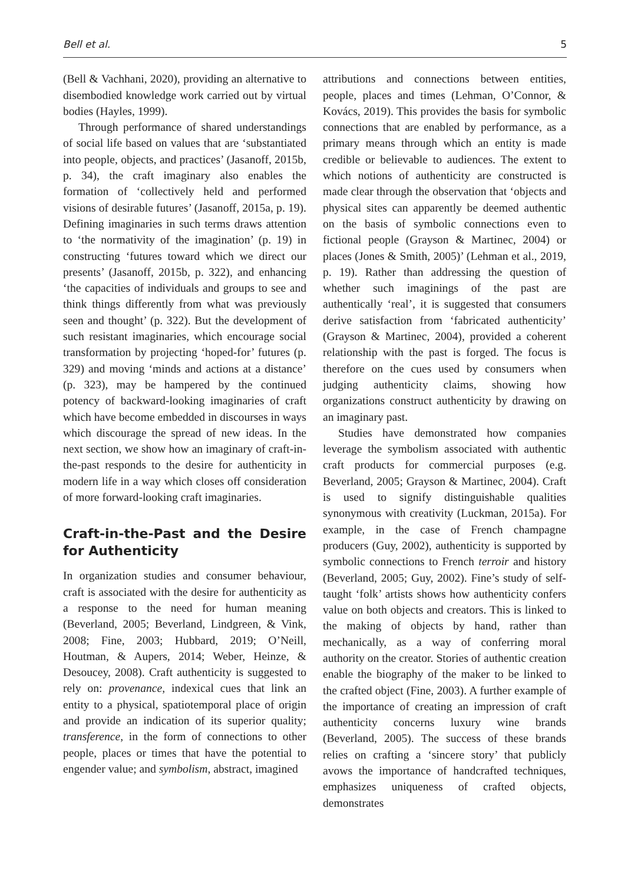Bell et al. 5
(Bell & Vachhani, 2020), providing an alternative to disembodied knowledge work carried out by virtual bodies (Hayles, 1999).
Through performance of shared understandings of social life based on values that are ‘substantiated into people, objects, and practices’ (Jasanoff, 2015b, p. 34), the craft imaginary also enables the formation of ‘collectively held and performed visions of desirable futures’ (Jasanoff, 2015a, p. 19). Defining imaginaries in such terms draws attention to ‘the normativity of the imagination’ (p. 19) in constructing ‘futures toward which we direct our presents’ (Jasanoff, 2015b, p. 322), and enhancing ‘the capacities of individuals and groups to see and think things differently from what was previously seen and thought’ (p. 322). But the development of such resistant imaginaries, which encourage social transformation by projecting ‘hoped-for’ futures (p. 329) and moving ‘minds and actions at a distance’ (p. 323), may be hampered by the continued potency of backward-looking imaginaries of craft which have become embedded in discourses in ways which discourage the spread of new ideas. In the next section, we show how an imaginary of craft-in-the-past responds to the desire for authenticity in modern life in a way which closes off consideration of more forward-looking craft imaginaries.
Craft-in-the-Past and the Desire for Authenticity
In organization studies and consumer behaviour, craft is associated with the desire for authenticity as a response to the need for human meaning (Beverland, 2005; Beverland, Lindgreen, & Vink, 2008; Fine, 2003; Hubbard, 2019; O’Neill, Houtman, & Aupers, 2014; Weber, Heinze, & Desoucey, 2008). Craft authenticity is suggested to rely on: provenance, indexical cues that link an entity to a physical, spatiotemporal place of origin and provide an indication of its superior quality; transference, in the form of connections to other people, places or times that have the potential to engender value; and symbolism, abstract, imagined
attributions and connections between entities, people, places and times (Lehman, O’Connor, & Kovács, 2019). This provides the basis for symbolic connections that are enabled by performance, as a primary means through which an entity is made credible or believable to audiences. The extent to which notions of authenticity are constructed is made clear through the observation that ‘objects and physical sites can apparently be deemed authentic on the basis of symbolic connections even to fictional people (Grayson & Martinec, 2004) or places (Jones & Smith, 2005)’ (Lehman et al., 2019, p. 19). Rather than addressing the question of whether such imaginings of the past are authentically ‘real’, it is suggested that consumers derive satisfaction from ‘fabricated authenticity’ (Grayson & Martinec, 2004), provided a coherent relationship with the past is forged. The focus is therefore on the cues used by consumers when judging authenticity claims, showing how organizations construct authenticity by drawing on an imaginary past.
Studies have demonstrated how companies leverage the symbolism associated with authentic craft products for commercial purposes (e.g. Beverland, 2005; Grayson & Martinec, 2004). Craft is used to signify distinguishable qualities synonymous with creativity (Luckman, 2015a). For example, in the case of French champagne producers (Guy, 2002), authenticity is supported by symbolic connections to French terroir and history (Beverland, 2005; Guy, 2002). Fine’s study of self-taught ‘folk’ artists shows how authenticity confers value on both objects and creators. This is linked to the making of objects by hand, rather than mechanically, as a way of conferring moral authority on the creator. Stories of authentic creation enable the biography of the maker to be linked to the crafted object (Fine, 2003). A further example of the importance of creating an impression of craft authenticity concerns luxury wine brands (Beverland, 2005). The success of these brands relies on crafting a ‘sincere story’ that publicly avows the importance of handcrafted techniques, emphasizes uniqueness of crafted objects, demonstrates